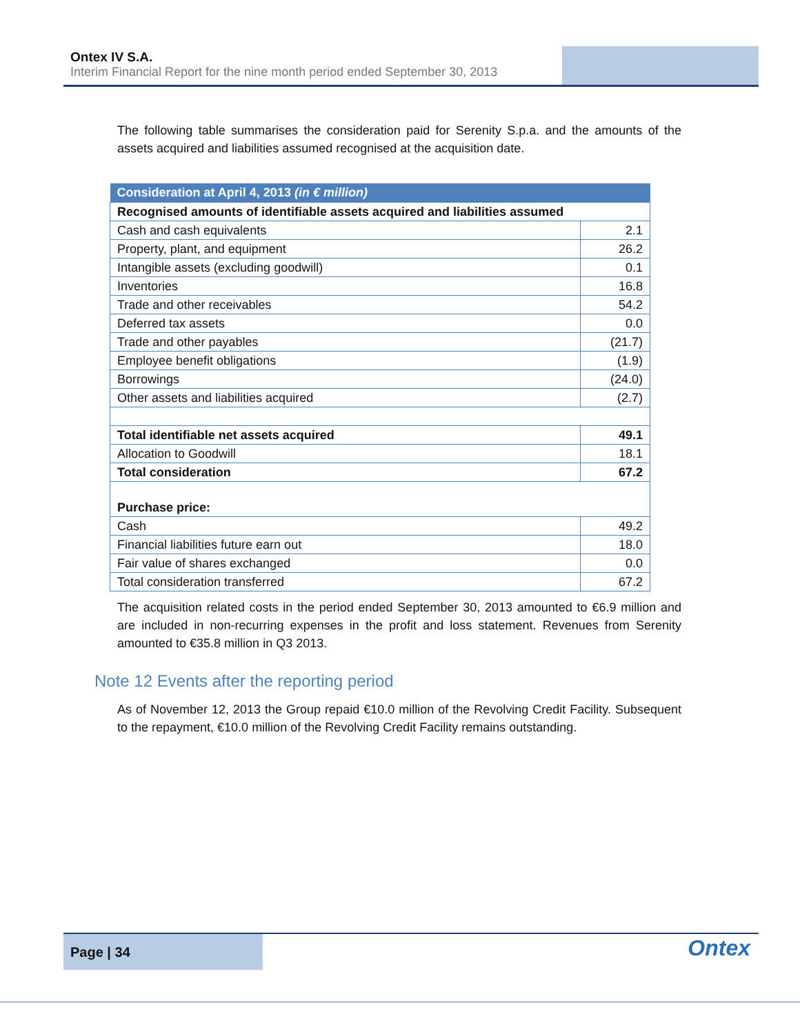Ontex IV S.A.
Interim Financial Report for the nine month period ended September 30, 2013
The following table summarises the consideration paid for Serenity S.p.a. and the amounts of the assets acquired and liabilities assumed recognised at the acquisition date.
| Consideration at April 4, 2013 (in € million) | |
| --- | --- |
| Recognised amounts of identifiable assets acquired and liabilities assumed | |
| Cash and cash equivalents | 2.1 |
| Property, plant, and equipment | 26.2 |
| Intangible assets (excluding goodwill) | 0.1 |
| Inventories | 16.8 |
| Trade and other receivables | 54.2 |
| Deferred tax assets | 0.0 |
| Trade and other payables | (21.7) |
| Employee benefit obligations | (1.9) |
| Borrowings | (24.0) |
| Other assets and liabilities acquired | (2.7) |
| Total identifiable net assets acquired | 49.1 |
| Allocation to Goodwill | 18.1 |
| Total consideration | 67.2 |
| Purchase price: | |
| Cash | 49.2 |
| Financial liabilities future earn out | 18.0 |
| Fair value of shares exchanged | 0.0 |
| Total consideration transferred | 67.2 |
The acquisition related costs in the period ended September 30, 2013 amounted to €6.9 million and are included in non-recurring expenses in the profit and loss statement. Revenues from Serenity amounted to €35.8 million in Q3 2013.
Note 12 Events after the reporting period
As of November 12, 2013 the Group repaid €10.0 million of the Revolving Credit Facility. Subsequent to the repayment, €10.0 million of the Revolving Credit Facility remains outstanding.
Page | 34
Ontex